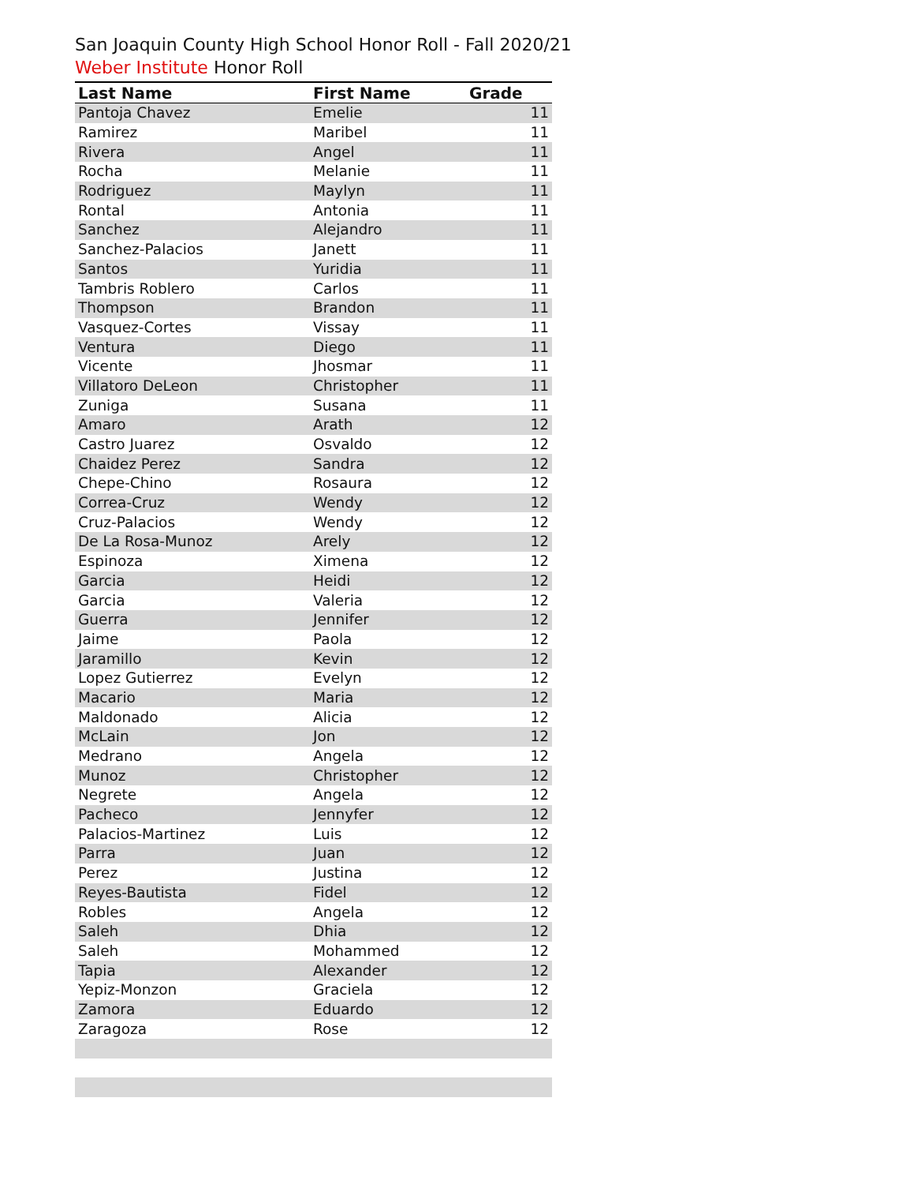San Joaquin County High School Honor Roll - Fall 2020/21
Weber Institute Honor Roll
| Last Name | First Name | Grade |
| --- | --- | --- |
| Pantoja Chavez | Emelie | 11 |
| Ramirez | Maribel | 11 |
| Rivera | Angel | 11 |
| Rocha | Melanie | 11 |
| Rodriguez | Maylyn | 11 |
| Rontal | Antonia | 11 |
| Sanchez | Alejandro | 11 |
| Sanchez-Palacios | Janett | 11 |
| Santos | Yuridia | 11 |
| Tambris Roblero | Carlos | 11 |
| Thompson | Brandon | 11 |
| Vasquez-Cortes | Vissay | 11 |
| Ventura | Diego | 11 |
| Vicente | Jhosmar | 11 |
| Villatoro DeLeon | Christopher | 11 |
| Zuniga | Susana | 11 |
| Amaro | Arath | 12 |
| Castro Juarez | Osvaldo | 12 |
| Chaidez Perez | Sandra | 12 |
| Chepe-Chino | Rosaura | 12 |
| Correa-Cruz | Wendy | 12 |
| Cruz-Palacios | Wendy | 12 |
| De La Rosa-Munoz | Arely | 12 |
| Espinoza | Ximena | 12 |
| Garcia | Heidi | 12 |
| Garcia | Valeria | 12 |
| Guerra | Jennifer | 12 |
| Jaime | Paola | 12 |
| Jaramillo | Kevin | 12 |
| Lopez Gutierrez | Evelyn | 12 |
| Macario | Maria | 12 |
| Maldonado | Alicia | 12 |
| McLain | Jon | 12 |
| Medrano | Angela | 12 |
| Munoz | Christopher | 12 |
| Negrete | Angela | 12 |
| Pacheco | Jennyfer | 12 |
| Palacios-Martinez | Luis | 12 |
| Parra | Juan | 12 |
| Perez | Justina | 12 |
| Reyes-Bautista | Fidel | 12 |
| Robles | Angela | 12 |
| Saleh | Dhia | 12 |
| Saleh | Mohammed | 12 |
| Tapia | Alexander | 12 |
| Yepiz-Monzon | Graciela | 12 |
| Zamora | Eduardo | 12 |
| Zaragoza | Rose | 12 |